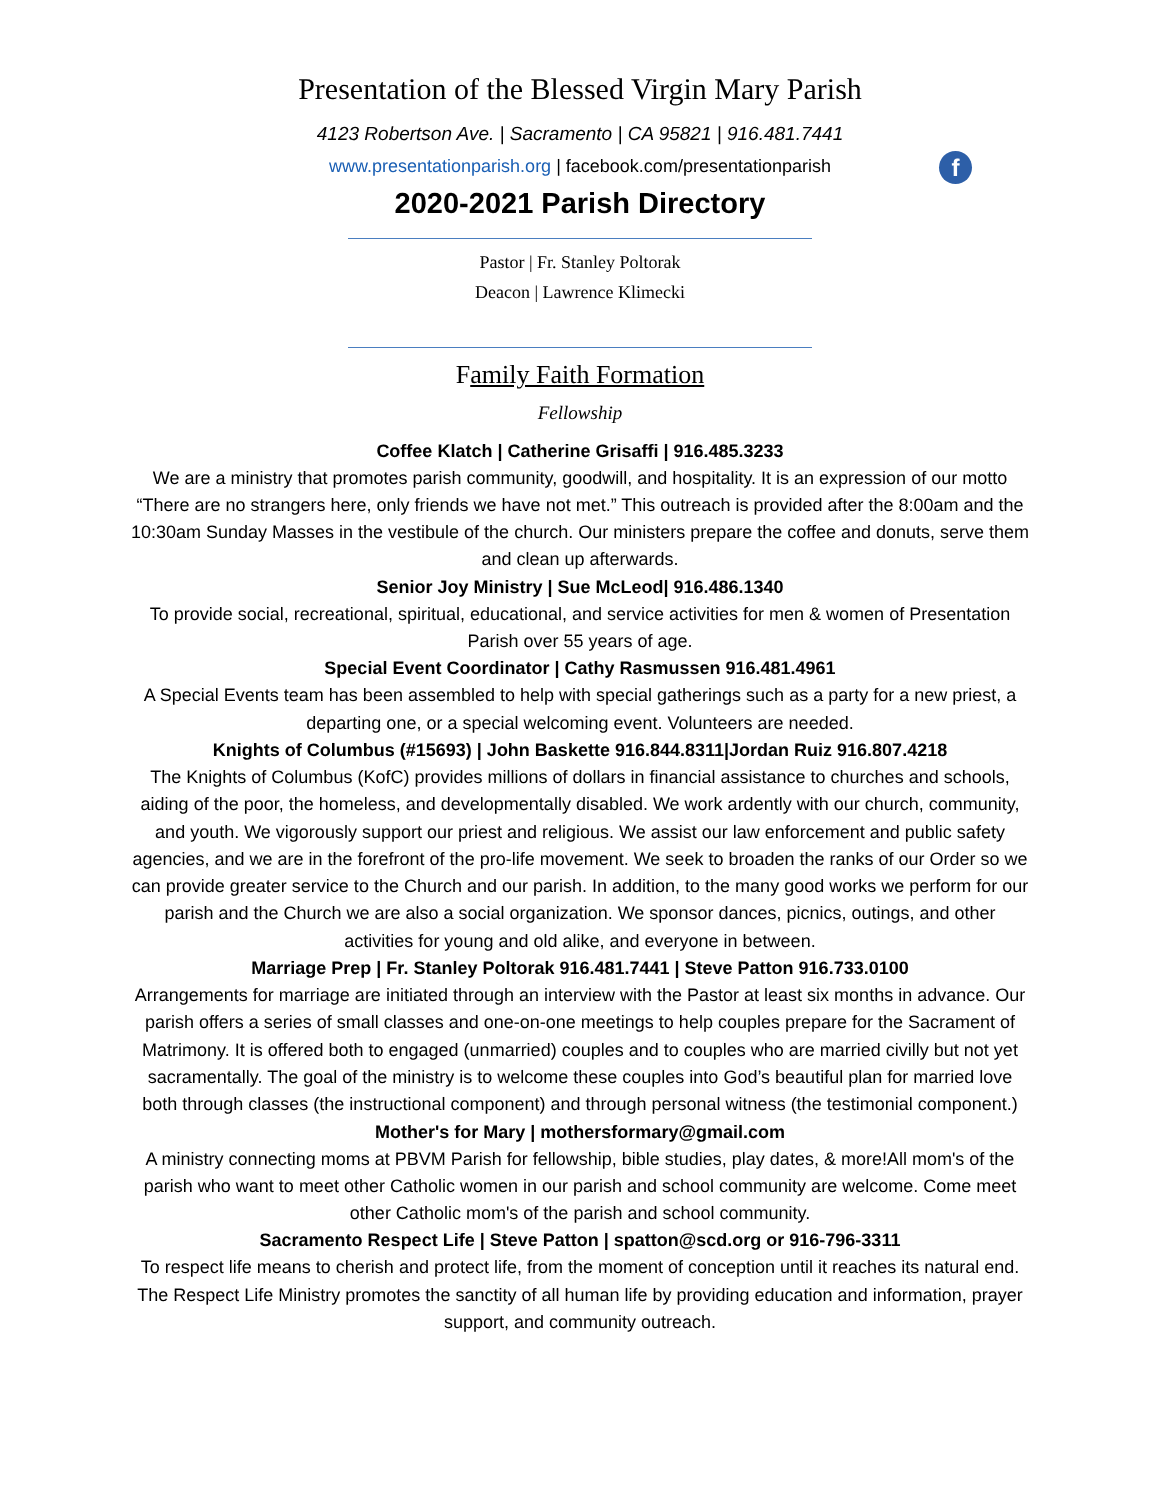Presentation of the Blessed Virgin Mary Parish
4123 Robertson Ave. | Sacramento | CA 95821 | 916.481.7441
www.presentationparish.org | facebook.com/presentationparish
2020-2021 Parish Directory
f
Pastor | Fr. Stanley Poltorak
Deacon | Lawrence Klimecki
Family Faith Formation
Fellowship
Coffee Klatch | Catherine Grisaffi | 916.485.3233
We are a ministry that promotes parish community, goodwill, and hospitality. It is an expression of our motto “There are no strangers here, only friends we have not met.” This outreach is provided after the 8:00am and the 10:30am Sunday Masses in the vestibule of the church. Our ministers prepare the coffee and donuts, serve them and clean up afterwards.
Senior Joy Ministry | Sue McLeod| 916.486.1340
To provide social, recreational, spiritual, educational, and service activities for men & women of Presentation Parish over 55 years of age.
Special Event Coordinator | Cathy Rasmussen 916.481.4961
A Special Events team has been assembled to help with special gatherings such as a party for a new priest, a departing one, or a special welcoming event. Volunteers are needed.
Knights of Columbus (#15693) | John Baskette 916.844.8311|Jordan Ruiz 916.807.4218
The Knights of Columbus (KofC) provides millions of dollars in financial assistance to churches and schools, aiding of the poor, the homeless, and developmentally disabled. We work ardently with our church, community, and youth. We vigorously support our priest and religious. We assist our law enforcement and public safety agencies, and we are in the forefront of the pro-life movement. We seek to broaden the ranks of our Order so we can provide greater service to the Church and our parish. In addition, to the many good works we perform for our parish and the Church we are also a social organization. We sponsor dances, picnics, outings, and other activities for young and old alike, and everyone in between.
Marriage Prep | Fr. Stanley Poltorak 916.481.7441 | Steve Patton 916.733.0100
Arrangements for marriage are initiated through an interview with the Pastor at least six months in advance. Our parish offers a series of small classes and one-on-one meetings to help couples prepare for the Sacrament of Matrimony. It is offered both to engaged (unmarried) couples and to couples who are married civilly but not yet sacramentally. The goal of the ministry is to welcome these couples into God’s beautiful plan for married love both through classes (the instructional component) and through personal witness (the testimonial component.)
Mother's for Mary | mothersformary@gmail.com
A ministry connecting moms at PBVM Parish for fellowship, bible studies, play dates, & more!All mom's of the parish who want to meet other Catholic women in our parish and school community are welcome. Come meet other Catholic mom's of the parish and school community.
Sacramento Respect Life | Steve Patton | spatton@scd.org or 916-796-3311
To respect life means to cherish and protect life, from the moment of conception until it reaches its natural end. The Respect Life Ministry promotes the sanctity of all human life by providing education and information, prayer support, and community outreach.